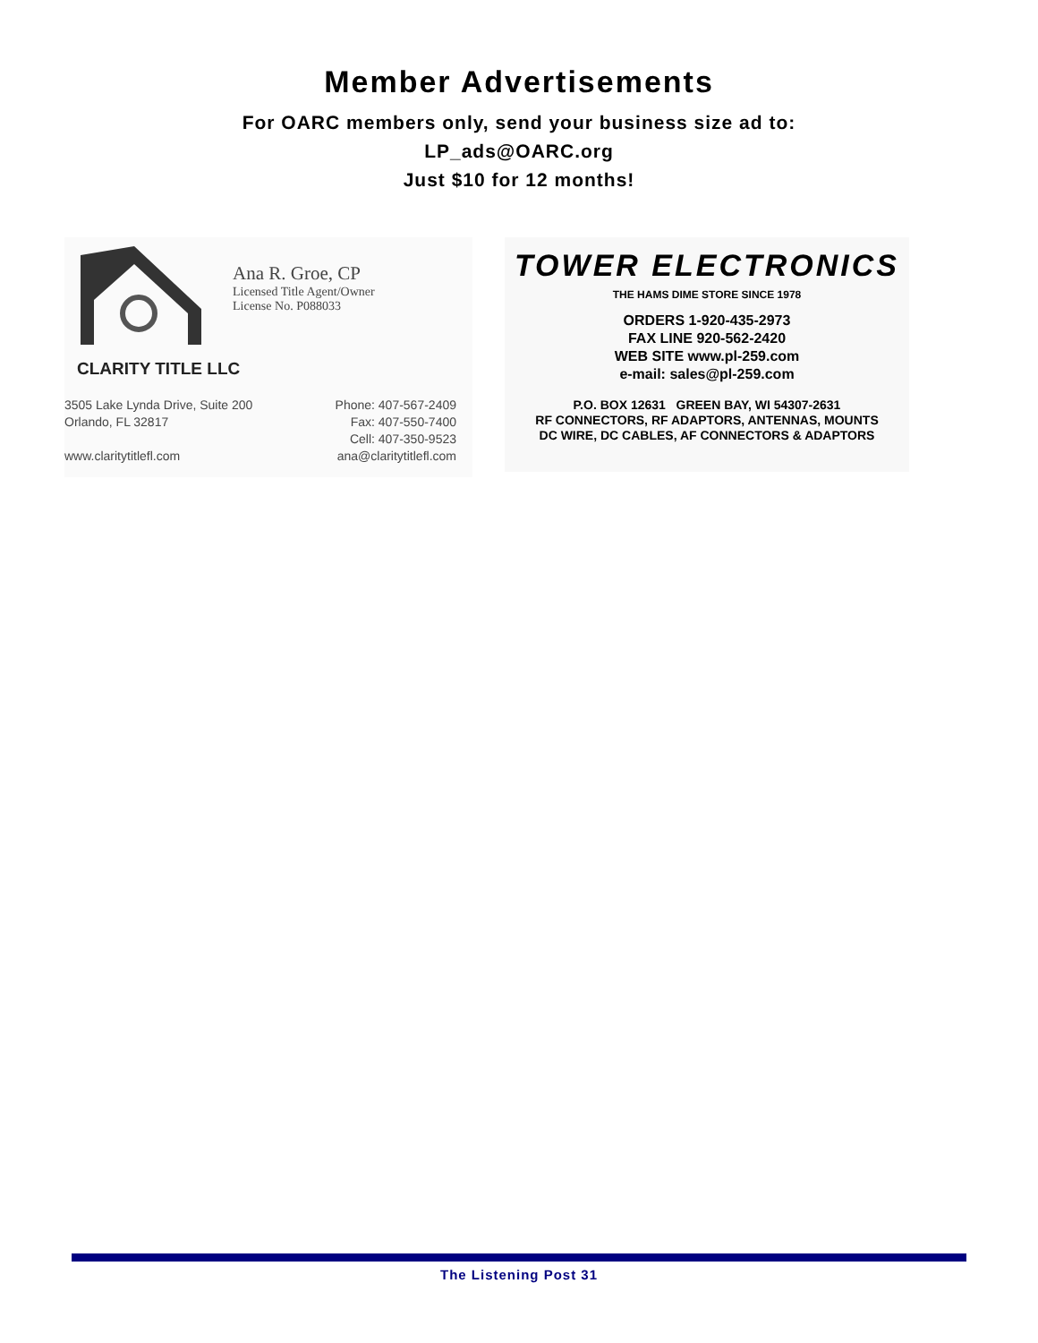Member Advertisements
For OARC members only, send your business size ad to:
LP_ads@OARC.org
Just $10 for 12 months!
Ana R. Groe, CP
Licensed Title Agent/Owner
License No. P088033
CLARITY TITLE LLC
3505 Lake Lynda Drive, Suite 200
Orlando, FL 32817
www.claritytitlefl.com
Phone: 407-567-2409
Fax: 407-550-7400
Cell: 407-350-9523
ana@claritytitlefl.com
TOWER ELECTRONICS
THE HAMS DIME STORE SINCE 1978
ORDERS 1-920-435-2973
FAX LINE 920-562-2420
WEB SITE www.pl-259.com
e-mail: sales@pl-259.com
P.O. BOX 12631 GREEN BAY, WI 54307-2631
RF CONNECTORS, RF ADAPTORS, ANTENNAS, MOUNTS
DC WIRE, DC CABLES, AF CONNECTORS & ADAPTORS
The Listening Post 31